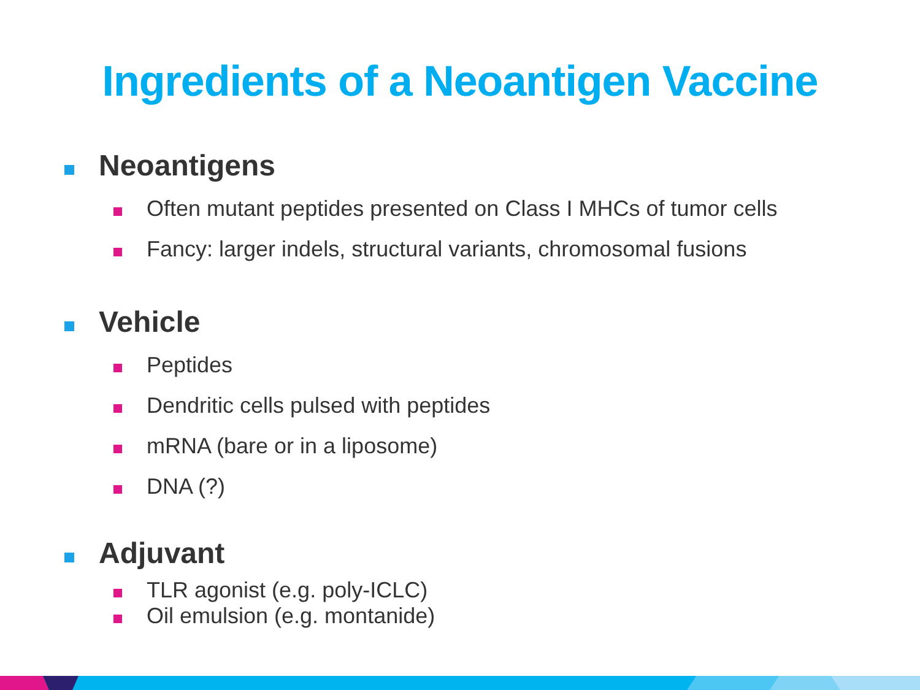Ingredients of a Neoantigen Vaccine
Neoantigens
Often mutant peptides presented on Class I MHCs of tumor cells
Fancy: larger indels, structural variants, chromosomal fusions
Vehicle
Peptides
Dendritic cells pulsed with peptides
mRNA (bare or in a liposome)
DNA (?)
Adjuvant
TLR agonist (e.g. poly-ICLC)
Oil emulsion (e.g. montanide)